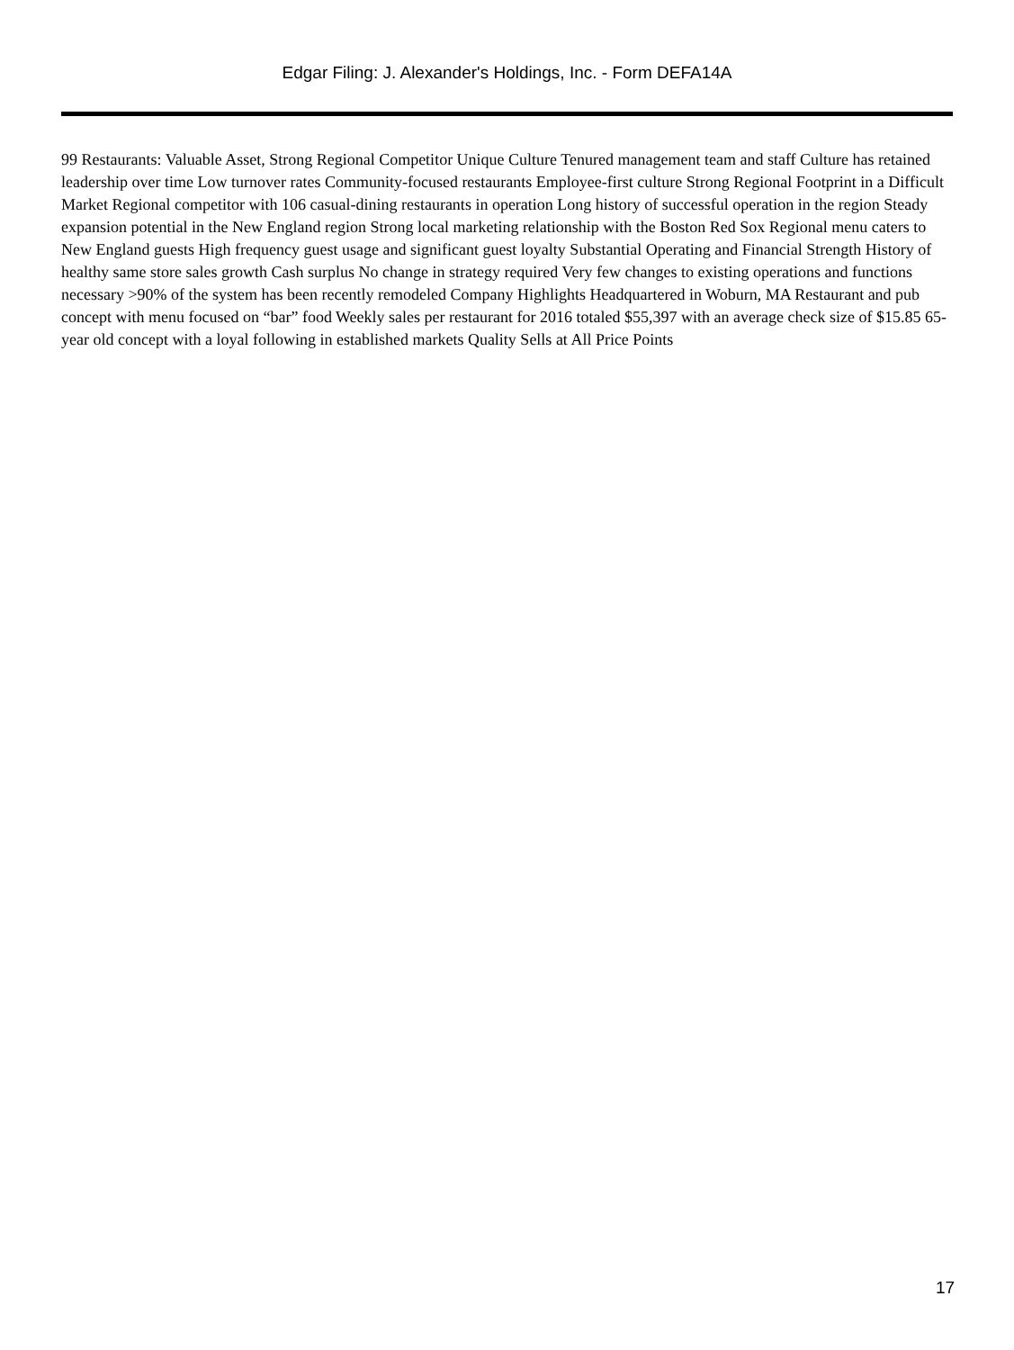Edgar Filing: J. Alexander's Holdings, Inc. - Form DEFA14A
99 Restaurants: Valuable Asset, Strong Regional Competitor Unique Culture Tenured management team and staff Culture has retained leadership over time Low turnover rates Community-focused restaurants Employee-first culture Strong Regional Footprint in a Difficult Market Regional competitor with 106 casual-dining restaurants in operation Long history of successful operation in the region Steady expansion potential in the New England region Strong local marketing relationship with the Boston Red Sox Regional menu caters to New England guests High frequency guest usage and significant guest loyalty Substantial Operating and Financial Strength History of healthy same store sales growth Cash surplus No change in strategy required Very few changes to existing operations and functions necessary >90% of the system has been recently remodeled Company Highlights Headquartered in Woburn, MA Restaurant and pub concept with menu focused on “bar” food Weekly sales per restaurant for 2016 totaled $55,397 with an average check size of $15.85 65-year old concept with a loyal following in established markets Quality Sells at All Price Points
17